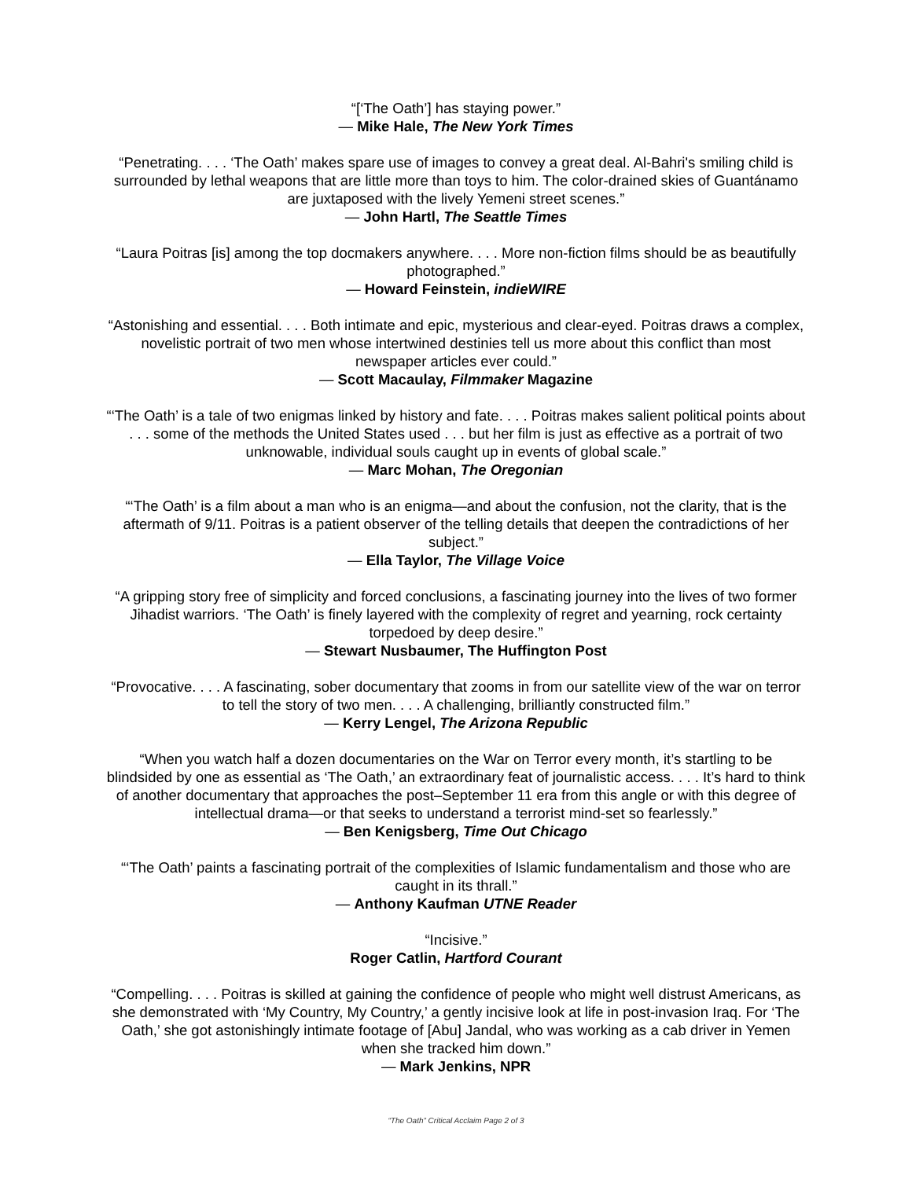“[‘The Oath’] has staying power.”
— Mike Hale, The New York Times
“Penetrating. . . . ‘The Oath’ makes spare use of images to convey a great deal. Al-Bahri's smiling child is surrounded by lethal weapons that are little more than toys to him. The color-drained skies of Guantánamo are juxtaposed with the lively Yemeni street scenes.”
— John Hartl, The Seattle Times
“Laura Poitras [is] among the top docmakers anywhere. . . . More non-fiction films should be as beautifully photographed.”
— Howard Feinstein, indieWIRE
“Astonishing and essential. . . . Both intimate and epic, mysterious and clear-eyed. Poitras draws a complex, novelistic portrait of two men whose intertwined destinies tell us more about this conflict than most newspaper articles ever could.”
— Scott Macaulay, Filmmaker Magazine
“‘The Oath’ is a tale of two enigmas linked by history and fate. . . . Poitras makes salient political points about . . . some of the methods the United States used . . . but her film is just as effective as a portrait of two unknowable, individual souls caught up in events of global scale.”
— Marc Mohan, The Oregonian
“‘The Oath’ is a film about a man who is an enigma—and about the confusion, not the clarity, that is the aftermath of 9/11. Poitras is a patient observer of the telling details that deepen the contradictions of her subject.”
— Ella Taylor, The Village Voice
“A gripping story free of simplicity and forced conclusions, a fascinating journey into the lives of two former Jihadist warriors. ‘The Oath’ is finely layered with the complexity of regret and yearning, rock certainty torpedoed by deep desire.”
— Stewart Nusbaumer, The Huffington Post
“Provocative. . . . A fascinating, sober documentary that zooms in from our satellite view of the war on terror to tell the story of two men. . . . A challenging, brilliantly constructed film.”
— Kerry Lengel, The Arizona Republic
“When you watch half a dozen documentaries on the War on Terror every month, it’s startling to be blindsided by one as essential as ‘The Oath,’ an extraordinary feat of journalistic access. . . . It’s hard to think of another documentary that approaches the post–September 11 era from this angle or with this degree of intellectual drama—or that seeks to understand a terrorist mind-set so fearlessly.”
— Ben Kenigsberg, Time Out Chicago
“‘The Oath’ paints a fascinating portrait of the complexities of Islamic fundamentalism and those who are caught in its thrall.”
— Anthony Kaufman UTNE Reader
“Incisive.”
Roger Catlin, Hartford Courant
“Compelling. . . . Poitras is skilled at gaining the confidence of people who might well distrust Americans, as she demonstrated with ‘My Country, My Country,’ a gently incisive look at life in post-invasion Iraq. For ‘The Oath,’ she got astonishingly intimate footage of [Abu] Jandal, who was working as a cab driver in Yemen when she tracked him down.”
— Mark Jenkins, NPR
“The Oath” Critical Acclaim Page 2 of 3